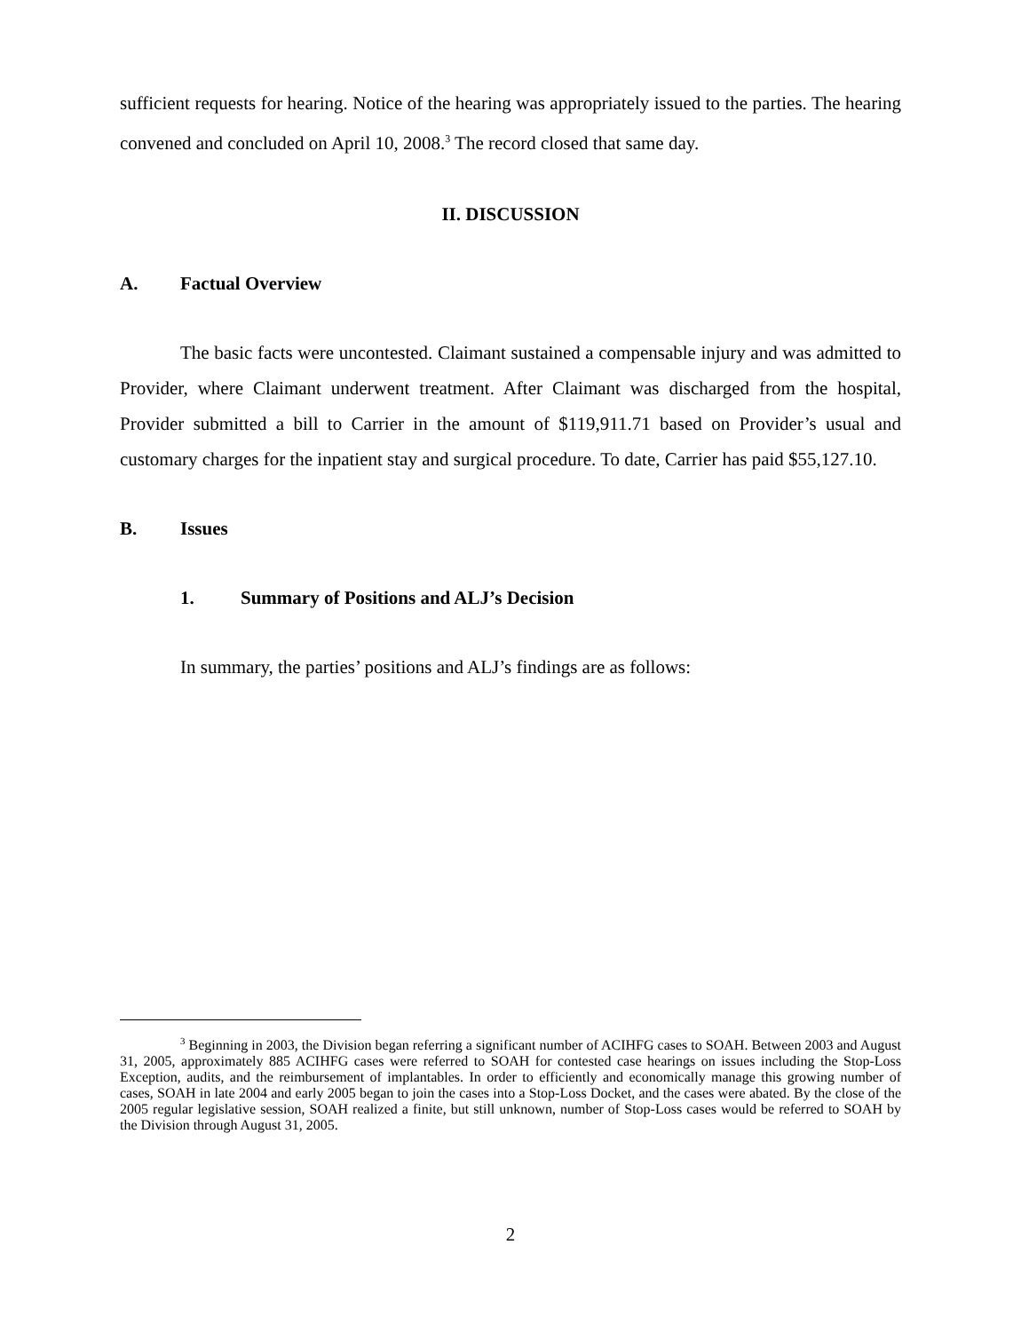sufficient requests for hearing. Notice of the hearing was appropriately issued to the parties. The hearing convened and concluded on April 10, 2008.<sup>3</sup> The record closed that same day.
II. DISCUSSION
A. Factual Overview
The basic facts were uncontested. Claimant sustained a compensable injury and was admitted to Provider, where Claimant underwent treatment. After Claimant was discharged from the hospital, Provider submitted a bill to Carrier in the amount of $119,911.71 based on Provider’s usual and customary charges for the inpatient stay and surgical procedure. To date, Carrier has paid $55,127.10.
B. Issues
1. Summary of Positions and ALJ’s Decision
In summary, the parties’ positions and ALJ’s findings are as follows:
<sup>3</sup> Beginning in 2003, the Division began referring a significant number of ACIHFG cases to SOAH. Between 2003 and August 31, 2005, approximately 885 ACIHFG cases were referred to SOAH for contested case hearings on issues including the Stop-Loss Exception, audits, and the reimbursement of implantables. In order to efficiently and economically manage this growing number of cases, SOAH in late 2004 and early 2005 began to join the cases into a Stop-Loss Docket, and the cases were abated. By the close of the 2005 regular legislative session, SOAH realized a finite, but still unknown, number of Stop-Loss cases would be referred to SOAH by the Division through August 31, 2005.
2